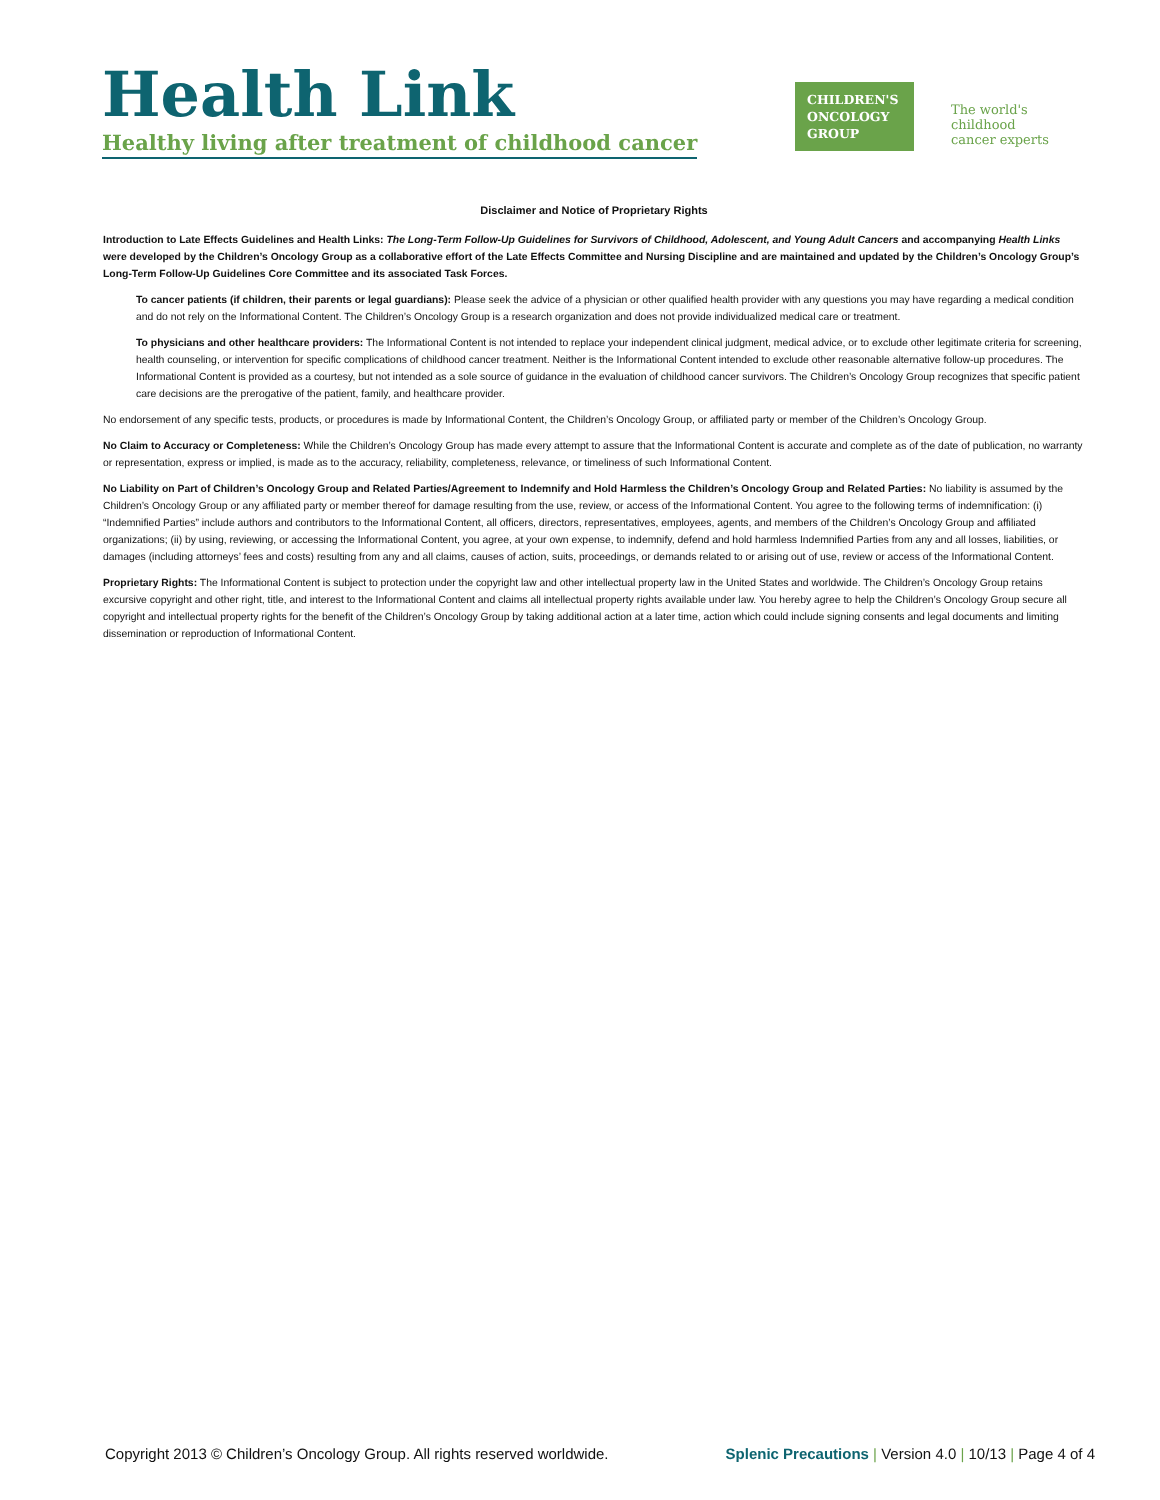Health Link
Healthy living after treatment of childhood cancer
CHILDREN'S
ONCOLOGY
GROUP
The world's childhood
cancer experts
Disclaimer and Notice of Proprietary Rights
Introduction to Late Effects Guidelines and Health Links: The Long-Term Follow-Up Guidelines for Survivors of Childhood, Adolescent, and Young Adult Cancers and accompanying Health Links were developed by the Children’s Oncology Group as a collaborative effort of the Late Effects Committee and Nursing Discipline and are maintained and updated by the Children’s Oncology Group’s Long-Term Follow-Up Guidelines Core Committee and its associated Task Forces.
To cancer patients (if children, their parents or legal guardians): Please seek the advice of a physician or other qualified health provider with any questions you may have regarding a medical condition and do not rely on the Informational Content. The Children’s Oncology Group is a research organization and does not provide individualized medical care or treatment.
To physicians and other healthcare providers: The Informational Content is not intended to replace your independent clinical judgment, medical advice, or to exclude other legitimate criteria for screening, health counseling, or intervention for specific complications of childhood cancer treatment. Neither is the Informational Content intended to exclude other reasonable alternative follow-up procedures. The Informational Content is provided as a courtesy, but not intended as a sole source of guidance in the evaluation of childhood cancer survivors. The Children’s Oncology Group recognizes that specific patient care decisions are the prerogative of the patient, family, and healthcare provider.
No endorsement of any specific tests, products, or procedures is made by Informational Content, the Children’s Oncology Group, or affiliated party or member of the Children’s Oncology Group.
No Claim to Accuracy or Completeness: While the Children’s Oncology Group has made every attempt to assure that the Informational Content is accurate and complete as of the date of publication, no warranty or representation, express or implied, is made as to the accuracy, reliability, completeness, relevance, or timeliness of such Informational Content.
No Liability on Part of Children’s Oncology Group and Related Parties/Agreement to Indemnify and Hold Harmless the Children’s Oncology Group and Related Parties: No liability is assumed by the Children’s Oncology Group or any affiliated party or member thereof for damage resulting from the use, review, or access of the Informational Content. You agree to the following terms of indemnification: (i) “Indemnified Parties” include authors and contributors to the Informational Content, all officers, directors, representatives, employees, agents, and members of the Children’s Oncology Group and affiliated organizations; (ii) by using, reviewing, or accessing the Informational Content, you agree, at your own expense, to indemnify, defend and hold harmless Indemnified Parties from any and all losses, liabilities, or damages (including attorneys’ fees and costs) resulting from any and all claims, causes of action, suits, proceedings, or demands related to or arising out of use, review or access of the Informational Content.
Proprietary Rights: The Informational Content is subject to protection under the copyright law and other intellectual property law in the United States and worldwide. The Children’s Oncology Group retains excursive copyright and other right, title, and interest to the Informational Content and claims all intellectual property rights available under law. You hereby agree to help the Children’s Oncology Group secure all copyright and intellectual property rights for the benefit of the Children’s Oncology Group by taking additional action at a later time, action which could include signing consents and legal documents and limiting dissemination or reproduction of Informational Content.
Copyright 2013 © Children’s Oncology Group. All rights reserved worldwide. Splenic Precautions | Version 4.0 | 10/13 | Page 4 of 4